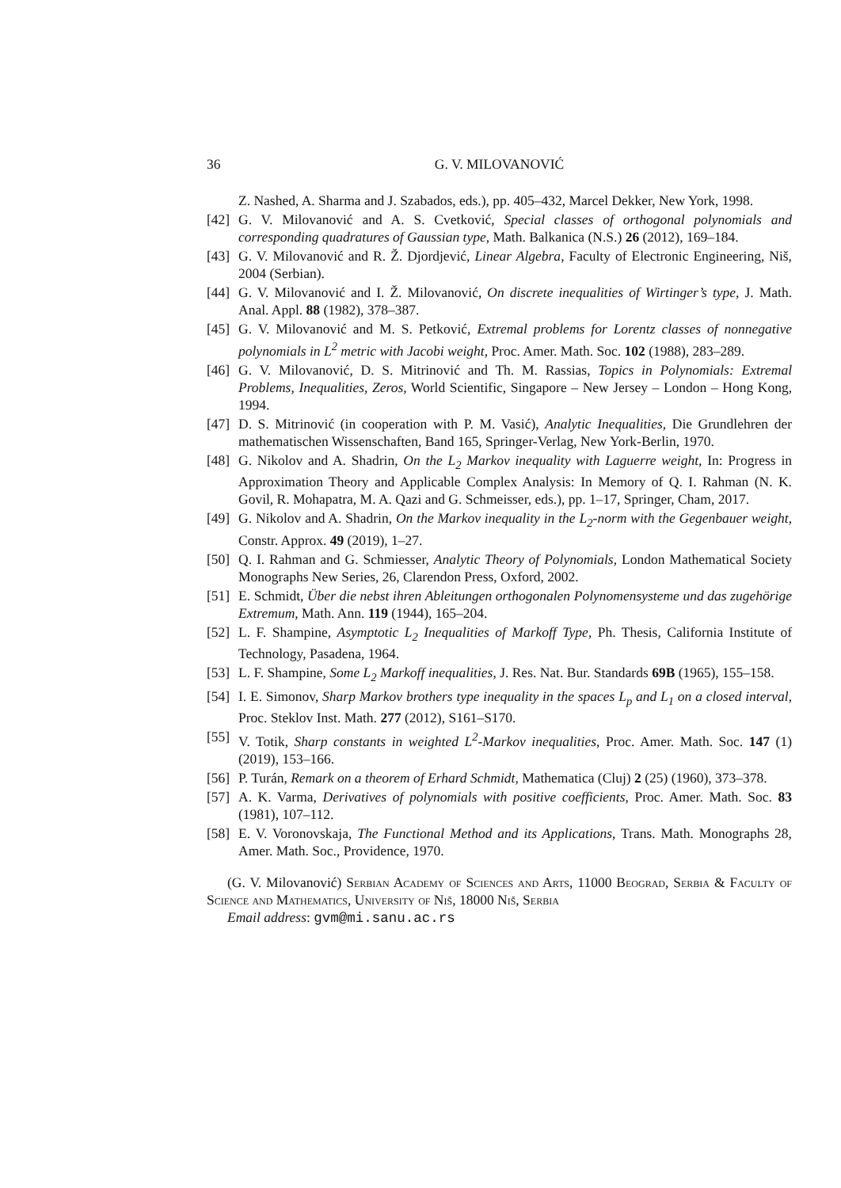36 G. V. MILOVANOVIĆ
Z. Nashed, A. Sharma and J. Szabados, eds.), pp. 405–432, Marcel Dekker, New York, 1998.
[42] G. V. Milovanović and A. S. Cvetković, Special classes of orthogonal polynomials and corresponding quadratures of Gaussian type, Math. Balkanica (N.S.) 26 (2012), 169–184.
[43] G. V. Milovanović and R. Ž. Djordjević, Linear Algebra, Faculty of Electronic Engineering, Niš, 2004 (Serbian).
[44] G. V. Milovanović and I. Ž. Milovanović, On discrete inequalities of Wirtinger’s type, J. Math. Anal. Appl. 88 (1982), 378–387.
[45] G. V. Milovanović and M. S. Petković, Extremal problems for Lorentz classes of nonnegative polynomials in L<sup>2</sup> metric with Jacobi weight, Proc. Amer. Math. Soc. 102 (1988), 283–289.
[46] G. V. Milovanović, D. S. Mitrinović and Th. M. Rassias, Topics in Polynomials: Extremal Problems, Inequalities, Zeros, World Scientific, Singapore – New Jersey – London – Hong Kong, 1994.
[47] D. S. Mitrinović (in cooperation with P. M. Vasić), Analytic Inequalities, Die Grundlehren der mathematischen Wissenschaften, Band 165, Springer-Verlag, New York-Berlin, 1970.
[48] G. Nikolov and A. Shadrin, On the L<sub>2</sub> Markov inequality with Laguerre weight, In: Progress in Approximation Theory and Applicable Complex Analysis: In Memory of Q. I. Rahman (N. K. Govil, R. Mohapatra, M. A. Qazi and G. Schmeisser, eds.), pp. 1–17, Springer, Cham, 2017.
[49] G. Nikolov and A. Shadrin, On the Markov inequality in the L<sub>2</sub>-norm with the Gegenbauer weight, Constr. Approx. 49 (2019), 1–27.
[50] Q. I. Rahman and G. Schmiesser, Analytic Theory of Polynomials, London Mathematical Society Monographs New Series, 26, Clarendon Press, Oxford, 2002.
[51] E. Schmidt, Über die nebst ihren Ableitungen orthogonalen Polynomensysteme und das zugehörige Extremum, Math. Ann. 119 (1944), 165–204.
[52] L. F. Shampine, Asymptotic L<sub>2</sub> Inequalities of Markoff Type, Ph. Thesis, California Institute of Technology, Pasadena, 1964.
[53] L. F. Shampine, Some L<sub>2</sub> Markoff inequalities, J. Res. Nat. Bur. Standards 69B (1965), 155–158.
[54] I. E. Simonov, Sharp Markov brothers type inequality in the spaces L<sub>p</sub> and L<sub>1</sub> on a closed interval, Proc. Steklov Inst. Math. 277 (2012), S161–S170.
[55] V. Totik, Sharp constants in weighted L<sup>2</sup>-Markov inequalities, Proc. Amer. Math. Soc. 147 (1) (2019), 153–166.
[56] P. Turán, Remark on a theorem of Erhard Schmidt, Mathematica (Cluj) 2 (25) (1960), 373–378.
[57] A. K. Varma, Derivatives of polynomials with positive coefficients, Proc. Amer. Math. Soc. 83 (1981), 107–112.
[58] E. V. Voronovskaja, The Functional Method and its Applications, Trans. Math. Monographs 28, Amer. Math. Soc., Providence, 1970.
(G. V. Milovanović) Serbian Academy of Sciences and Arts, 11000 Beograd, Serbia & Faculty of Science and Mathematics, University of Niš, 18000 Niš, Serbia
Email address: gvm@mi.sanu.ac.rs